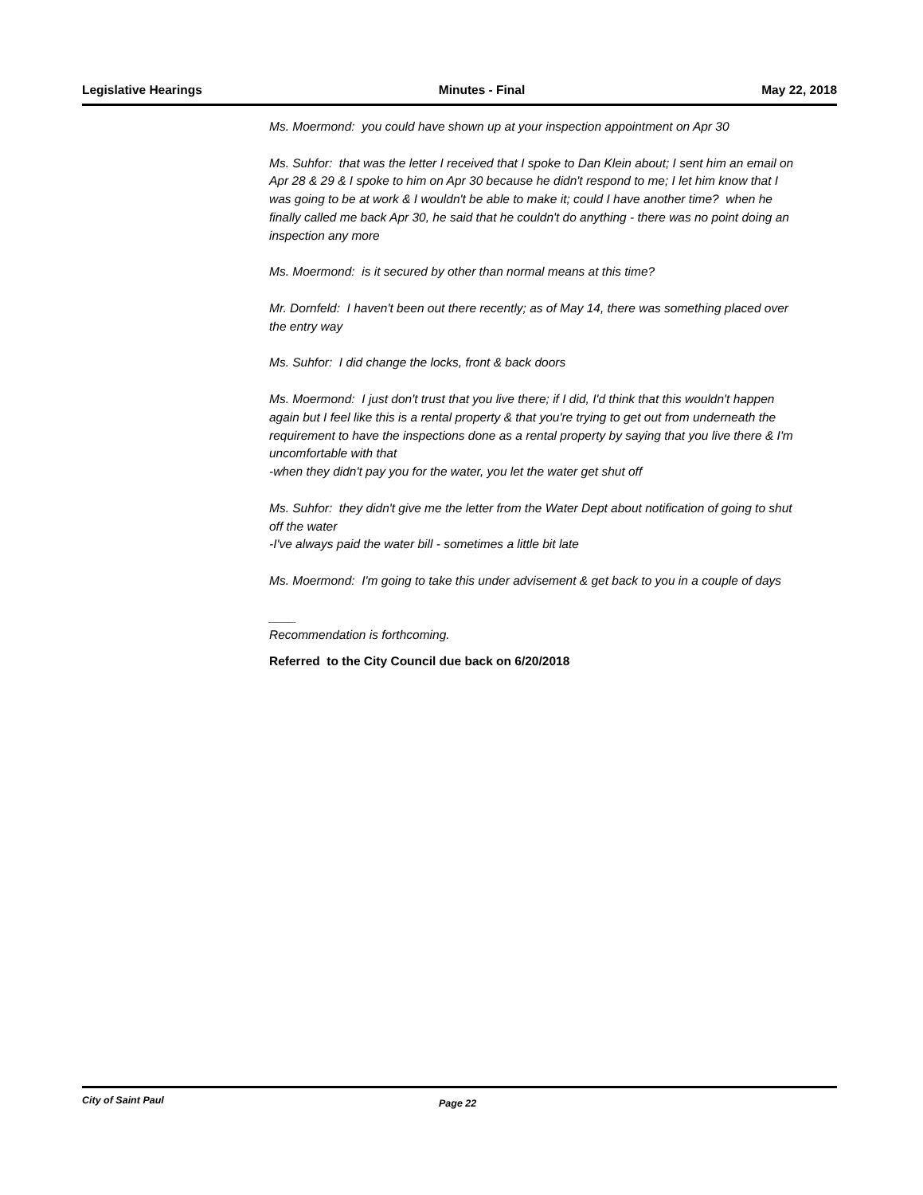Legislative Hearings Minutes - Final May 22, 2018
Ms. Moermond: you could have shown up at your inspection appointment on Apr 30
Ms. Suhfor: that was the letter I received that I spoke to Dan Klein about; I sent him an email on Apr 28 & 29 & I spoke to him on Apr 30 because he didn't respond to me; I let him know that I was going to be at work & I wouldn't be able to make it; could I have another time? when he finally called me back Apr 30, he said that he couldn't do anything - there was no point doing an inspection any more
Ms. Moermond: is it secured by other than normal means at this time?
Mr. Dornfeld: I haven't been out there recently; as of May 14, there was something placed over the entry way
Ms. Suhfor: I did change the locks, front & back doors
Ms. Moermond: I just don't trust that you live there; if I did, I'd think that this wouldn't happen again but I feel like this is a rental property & that you're trying to get out from underneath the requirement to have the inspections done as a rental property by saying that you live there & I'm uncomfortable with that
-when they didn't pay you for the water, you let the water get shut off
Ms. Suhfor: they didn't give me the letter from the Water Dept about notification of going to shut off the water
-I've always paid the water bill - sometimes a little bit late
Ms. Moermond: I'm going to take this under advisement & get back to you in a couple of days
____
Recommendation is forthcoming.
Referred to the City Council due back on 6/20/2018
City of Saint Paul Page 22